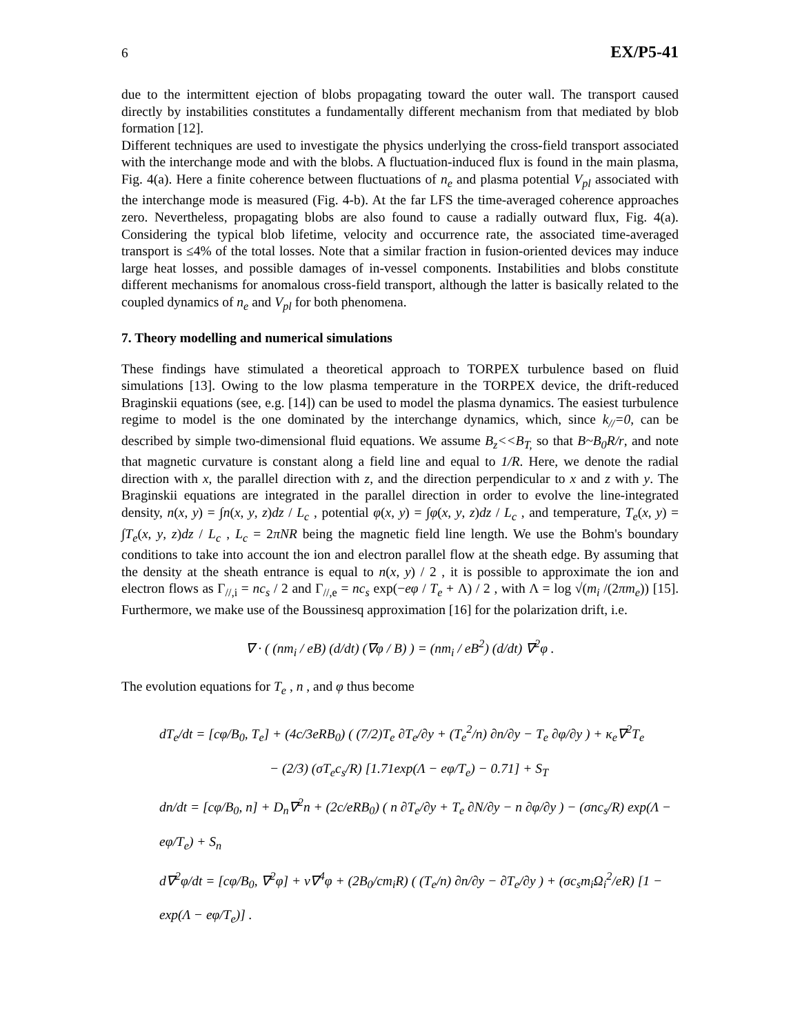6 EX/P5-41
due to the intermittent ejection of blobs propagating toward the outer wall. The transport caused directly by instabilities constitutes a fundamentally different mechanism from that mediated by blob formation [12].
Different techniques are used to investigate the physics underlying the cross-field transport associated with the interchange mode and with the blobs. A fluctuation-induced flux is found in the main plasma, Fig. 4(a). Here a finite coherence between fluctuations of n<sub>e</sub> and plasma potential V<sub>pl</sub> associated with the interchange mode is measured (Fig. 4-b). At the far LFS the time-averaged coherence approaches zero. Nevertheless, propagating blobs are also found to cause a radially outward flux, Fig. 4(a). Considering the typical blob lifetime, velocity and occurrence rate, the associated time-averaged transport is ≤4% of the total losses. Note that a similar fraction in fusion-oriented devices may induce large heat losses, and possible damages of in-vessel components. Instabilities and blobs constitute different mechanisms for anomalous cross-field transport, although the latter is basically related to the coupled dynamics of n<sub>e</sub> and V<sub>pl</sub> for both phenomena.
7. Theory modelling and numerical simulations
These findings have stimulated a theoretical approach to TORPEX turbulence based on fluid simulations [13]. Owing to the low plasma temperature in the TORPEX device, the drift-reduced Braginskii equations (see, e.g. [14]) can be used to model the plasma dynamics. The easiest turbulence regime to model is the one dominated by the interchange dynamics, which, since k<sub>//</sub>=0, can be described by simple two-dimensional fluid equations. We assume B<sub>z</sub><<B<sub>T,</sub> so that B~B<sub>0</sub>R/r, and note that magnetic curvature is constant along a field line and equal to 1/R. Here, we denote the radial direction with x, the parallel direction with z, and the direction perpendicular to x and z with y. The Braginskii equations are integrated in the parallel direction in order to evolve the line-integrated density, n(x, y) = ∫n(x, y, z)dz / L<sub>c</sub> , potential φ(x, y) = ∫φ(x, y, z)dz / L<sub>c</sub> , and temperature, T<sub>e</sub>(x, y) = ∫T<sub>e</sub>(x, y, z)dz / L<sub>c</sub> , L<sub>c</sub> = 2πNR being the magnetic field line length. We use the Bohm's boundary conditions to take into account the ion and electron parallel flow at the sheath edge. By assuming that the density at the sheath entrance is equal to n(x, y) / 2 , it is possible to approximate the ion and electron flows as Γ<sub>//,i</sub> = nc<sub>s</sub> / 2 and Γ<sub>//,e</sub> = nc<sub>s</sub> exp(−eφ / T<sub>e</sub> + Λ) / 2 , with Λ = log √(m<sub>i</sub> /(2πm<sub>e</sub>)) [15]. Furthermore, we make use of the Boussinesq approximation [16] for the polarization drift, i.e.
∇ · ( (nm<sub>i</sub> / eB) (d/dt) (∇φ / B) ) = (nm<sub>i</sub> / eB<sup>2</sup>) (d/dt) ∇<sup>2</sup>φ .
The evolution equations for T<sub>e</sub> , n , and φ thus become
dT<sub>e</sub>/dt = [cφ/B<sub>0</sub>, T<sub>e</sub>] + (4c/3eRB<sub>0</sub>) ( (7/2)T<sub>e</sub> ∂T<sub>e</sub>/∂y + (T<sub>e</sub><sup>2</sup>/n) ∂n/∂y − T<sub>e</sub> ∂φ/∂y ) + κ<sub>e</sub>∇<sup>2</sup>T<sub>e</sub>
− (2/3) (σT<sub>e</sub>c<sub>s</sub>/R) [1.71exp(Λ − eφ/T<sub>e</sub>) − 0.71] + S<sub>T</sub>
dn/dt = [cφ/B<sub>0</sub>, n] + D<sub>n</sub>∇<sup>2</sup>n + (2c/eRB<sub>0</sub>) ( n ∂T<sub>e</sub>/∂y + T<sub>e</sub> ∂N/∂y − n ∂φ/∂y ) − (σnc<sub>s</sub>/R) exp(Λ − eφ/T<sub>e</sub>) + S<sub>n</sub>
d∇<sup>2</sup>φ/dt = [cφ/B<sub>0</sub>, ∇<sup>2</sup>φ] + ν∇<sup>4</sup>φ + (2B<sub>0</sub>/cm<sub>i</sub>R) ( (T<sub>e</sub>/n) ∂n/∂y − ∂T<sub>e</sub>/∂y ) + (σc<sub>s</sub>m<sub>i</sub>Ω<sub>i</sub><sup>2</sup>/eR) [1 − exp(Λ − eφ/T<sub>e</sub>)] .